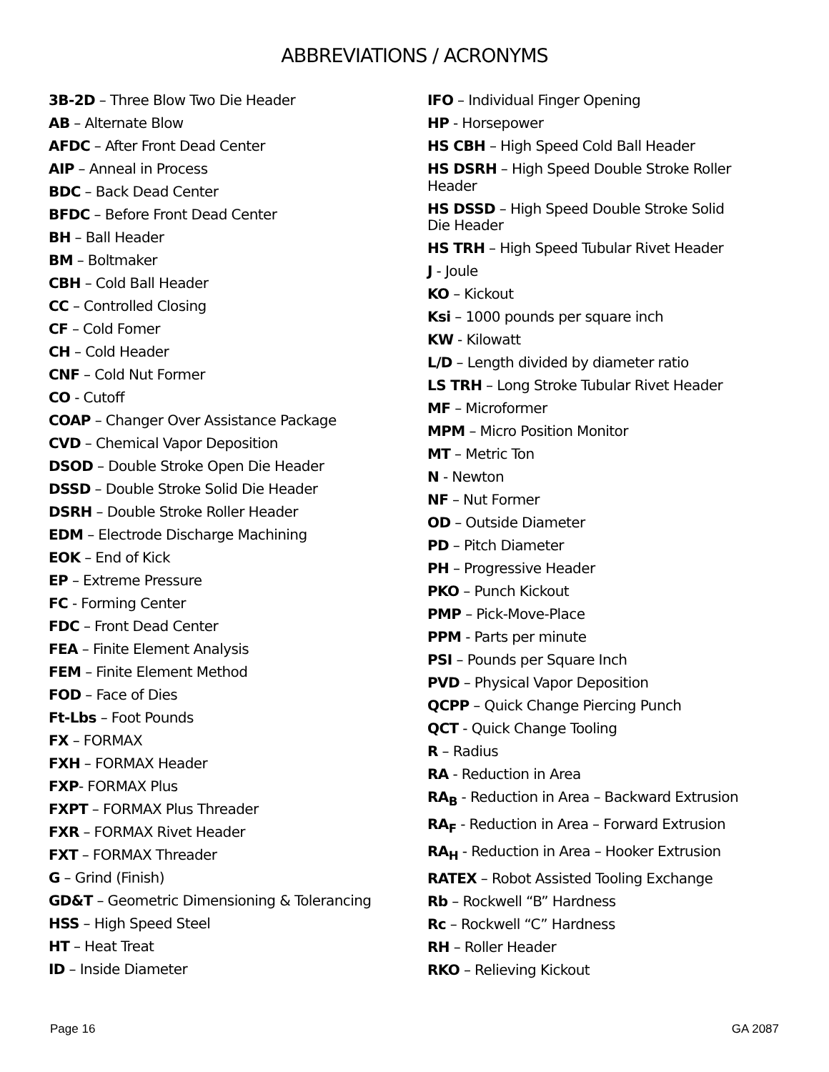ABBREVIATIONS / ACRONYMS
3B-2D – Three Blow Two Die Header
AB – Alternate Blow
AFDC – After Front Dead Center
AIP – Anneal in Process
BDC – Back Dead Center
BFDC – Before Front Dead Center
BH – Ball Header
BM – Boltmaker
CBH – Cold Ball Header
CC – Controlled Closing
CF – Cold Fomer
CH – Cold Header
CNF – Cold Nut Former
CO - Cutoff
COAP – Changer Over Assistance Package
CVD – Chemical Vapor Deposition
DSOD – Double Stroke Open Die Header
DSSD – Double Stroke Solid Die Header
DSRH – Double Stroke Roller Header
EDM – Electrode Discharge Machining
EOK – End of Kick
EP – Extreme Pressure
FC - Forming Center
FDC – Front Dead Center
FEA – Finite Element Analysis
FEM – Finite Element Method
FOD – Face of Dies
Ft-Lbs – Foot Pounds
FX – FORMAX
FXH – FORMAX Header
FXP- FORMAX Plus
FXPT – FORMAX Plus Threader
FXR – FORMAX Rivet Header
FXT – FORMAX Threader
G – Grind (Finish)
GD&T – Geometric Dimensioning & Tolerancing
HSS – High Speed Steel
HT – Heat Treat
ID – Inside Diameter
IFO – Individual Finger Opening
HP - Horsepower
HS CBH – High Speed Cold Ball Header
HS DSRH – High Speed Double Stroke Roller Header
HS DSSD – High Speed Double Stroke Solid Die Header
HS TRH – High Speed Tubular Rivet Header
J - Joule
KO – Kickout
Ksi – 1000 pounds per square inch
KW - Kilowatt
L/D – Length divided by diameter ratio
LS TRH – Long Stroke Tubular Rivet Header
MF – Microformer
MPM – Micro Position Monitor
MT – Metric Ton
N - Newton
NF – Nut Former
OD – Outside Diameter
PD – Pitch Diameter
PH – Progressive Header
PKO – Punch Kickout
PMP – Pick-Move-Place
PPM - Parts per minute
PSI – Pounds per Square Inch
PVD – Physical Vapor Deposition
QCPP – Quick Change Piercing Punch
QCT - Quick Change Tooling
R – Radius
RA - Reduction in Area
RA<sub>B</sub> - Reduction in Area – Backward Extrusion
RA<sub>F</sub> - Reduction in Area – Forward Extrusion
RA<sub>H</sub> - Reduction in Area – Hooker Extrusion
RATEX – Robot Assisted Tooling Exchange
Rb – Rockwell “B” Hardness
Rc – Rockwell “C” Hardness
RH – Roller Header
RKO – Relieving Kickout
Page 16 GA 2087